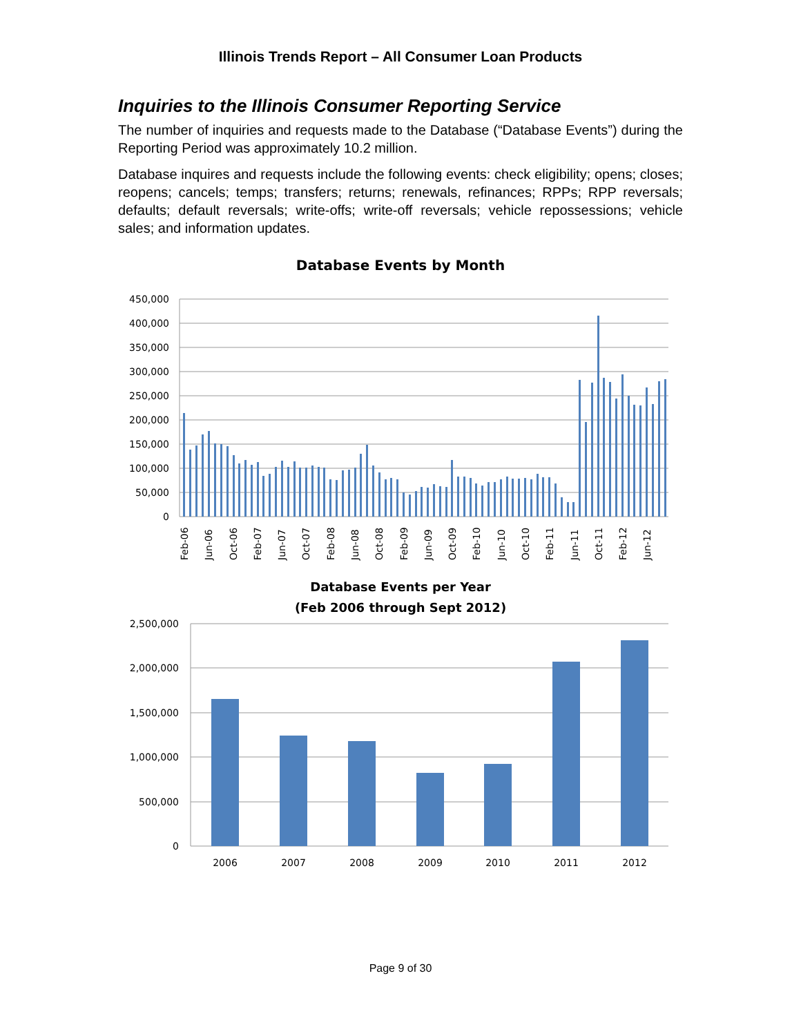Illinois Trends Report – All Consumer Loan Products
Inquiries to the Illinois Consumer Reporting Service
The number of inquiries and requests made to the Database (“Database Events”) during the Reporting Period was approximately 10.2 million.
Database inquires and requests include the following events: check eligibility; opens; closes; reopens; cancels; temps; transfers; returns; renewals, refinances; RPPs; RPP reversals; defaults; default reversals; write-offs; write-off reversals; vehicle repossessions; vehicle sales; and information updates.
Database Events by Month
450,000
400,000
350,000
300,000
250,000
200,000
150,000
100,000
50,000
0
Feb-06
Jun-06
Oct-06
Feb-07
Jun-07
Oct-07
Feb-08
Jun-08
Oct-08
Feb-09
Jun-09
Oct-09
Feb-10
Jun-10
Oct-10
Feb-11
Jun-11
Oct-11
Feb-12
Jun-12
Database Events per Year
(Feb 2006 through Sept 2012)
2,500,000
2,000,000
1,500,000
1,000,000
500,000
0
2006
2007
2008
2009
2010
2011
2012
Page 9 of 30